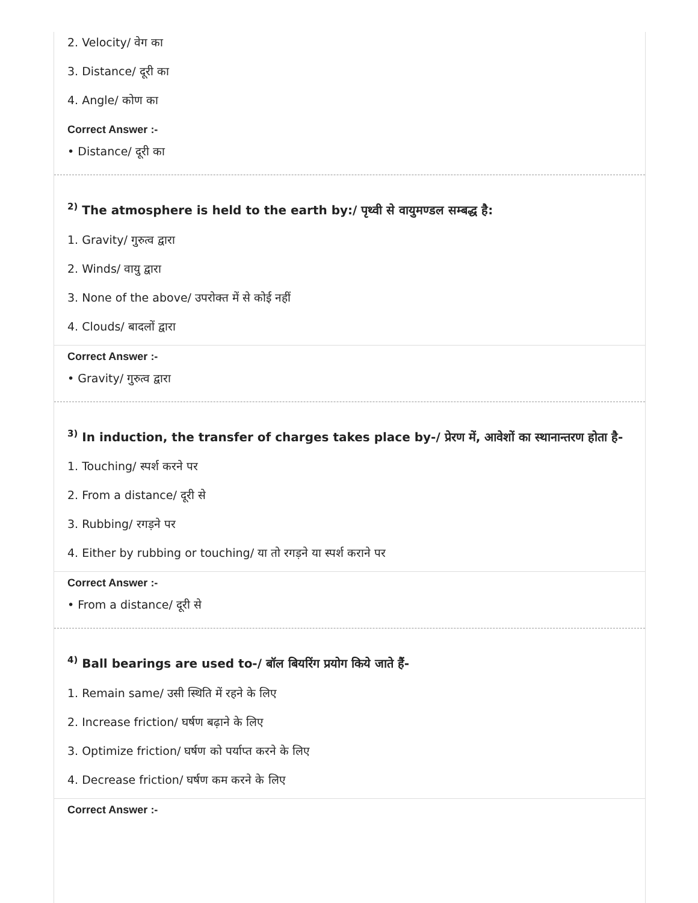2. Velocity/ वेग का
3. Distance/ दूरी का
4. Angle/ कोण का
Correct Answer :-
• Distance/ दूरी का
<sup>2)</sup> The atmosphere is held to the earth by:/ पृथ्वी से वायुमण्डल सम्बद्ध है:
1. Gravity/ गुरुत्व द्वारा
2. Winds/ वायु द्वारा
3. None of the above/ उपरोक्त में से कोई नहीं
4. Clouds/ बादलों द्वारा
Correct Answer :-
• Gravity/ गुरुत्व द्वारा
<sup>3)</sup> In induction, the transfer of charges takes place by-/ प्रेरण में, आवेशों का स्थानान्तरण होता है-
1. Touching/ स्पर्श करने पर
2. From a distance/ दूरी से
3. Rubbing/ रगड़ने पर
4. Either by rubbing or touching/ या तो रगड़ने या स्पर्श कराने पर
Correct Answer :-
• From a distance/ दूरी से
<sup>4)</sup> Ball bearings are used to-/ बॉल बियरिंग प्रयोग किये जाते हैं-
1. Remain same/ उसी स्थिति में रहने के लिए
2. Increase friction/ घर्षण बढ़ाने के लिए
3. Optimize friction/ घर्षण को पर्याप्त करने के लिए
4. Decrease friction/ घर्षण कम करने के लिए
Correct Answer :-